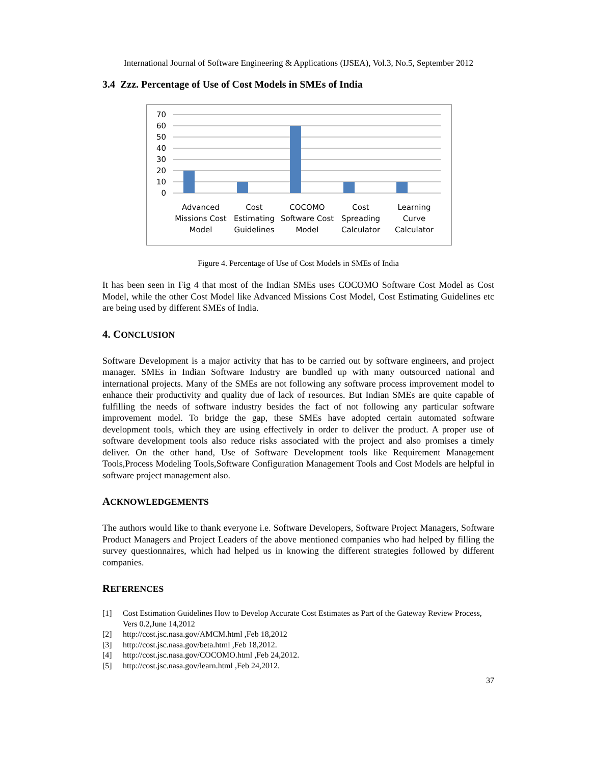International Journal of Software Engineering & Applications (IJSEA), Vol.3, No.5, September 2012
3.4 Zzz. Percentage of Use of Cost Models in SMEs of India
70
60
50
40
30
20
10
0
Advanced
Missions Cost
Model
Cost
Estimating
Guidelines
COCOMO
Software Cost
Model
Cost
Spreading
Calculator
Learning
Curve
Calculator
Figure 4. Percentage of Use of Cost Models in SMEs of India
It has been seen in Fig 4 that most of the Indian SMEs uses COCOMO Software Cost Model as Cost Model, while the other Cost Model like Advanced Missions Cost Model, Cost Estimating Guidelines etc are being used by different SMEs of India.
4. CONCLUSION
Software Development is a major activity that has to be carried out by software engineers, and project manager. SMEs in Indian Software Industry are bundled up with many outsourced national and international projects. Many of the SMEs are not following any software process improvement model to enhance their productivity and quality due of lack of resources. But Indian SMEs are quite capable of fulfilling the needs of software industry besides the fact of not following any particular software improvement model. To bridge the gap, these SMEs have adopted certain automated software development tools, which they are using effectively in order to deliver the product. A proper use of software development tools also reduce risks associated with the project and also promises a timely deliver. On the other hand, Use of Software Development tools like Requirement Management Tools,Process Modeling Tools,Software Configuration Management Tools and Cost Models are helpful in software project management also.
ACKNOWLEDGEMENTS
The authors would like to thank everyone i.e. Software Developers, Software Project Managers, Software Product Managers and Project Leaders of the above mentioned companies who had helped by filling the survey questionnaires, which had helped us in knowing the different strategies followed by different companies.
REFERENCES
[1] Cost Estimation Guidelines How to Develop Accurate Cost Estimates as Part of the Gateway Review Process, Vers 0.2,June 14,2012
[2] http://cost.jsc.nasa.gov/AMCM.html ,Feb 18,2012
[3] http://cost.jsc.nasa.gov/beta.html ,Feb 18,2012.
[4] http://cost.jsc.nasa.gov/COCOMO.html ,Feb 24,2012.
[5] http://cost.jsc.nasa.gov/learn.html ,Feb 24,2012.
37